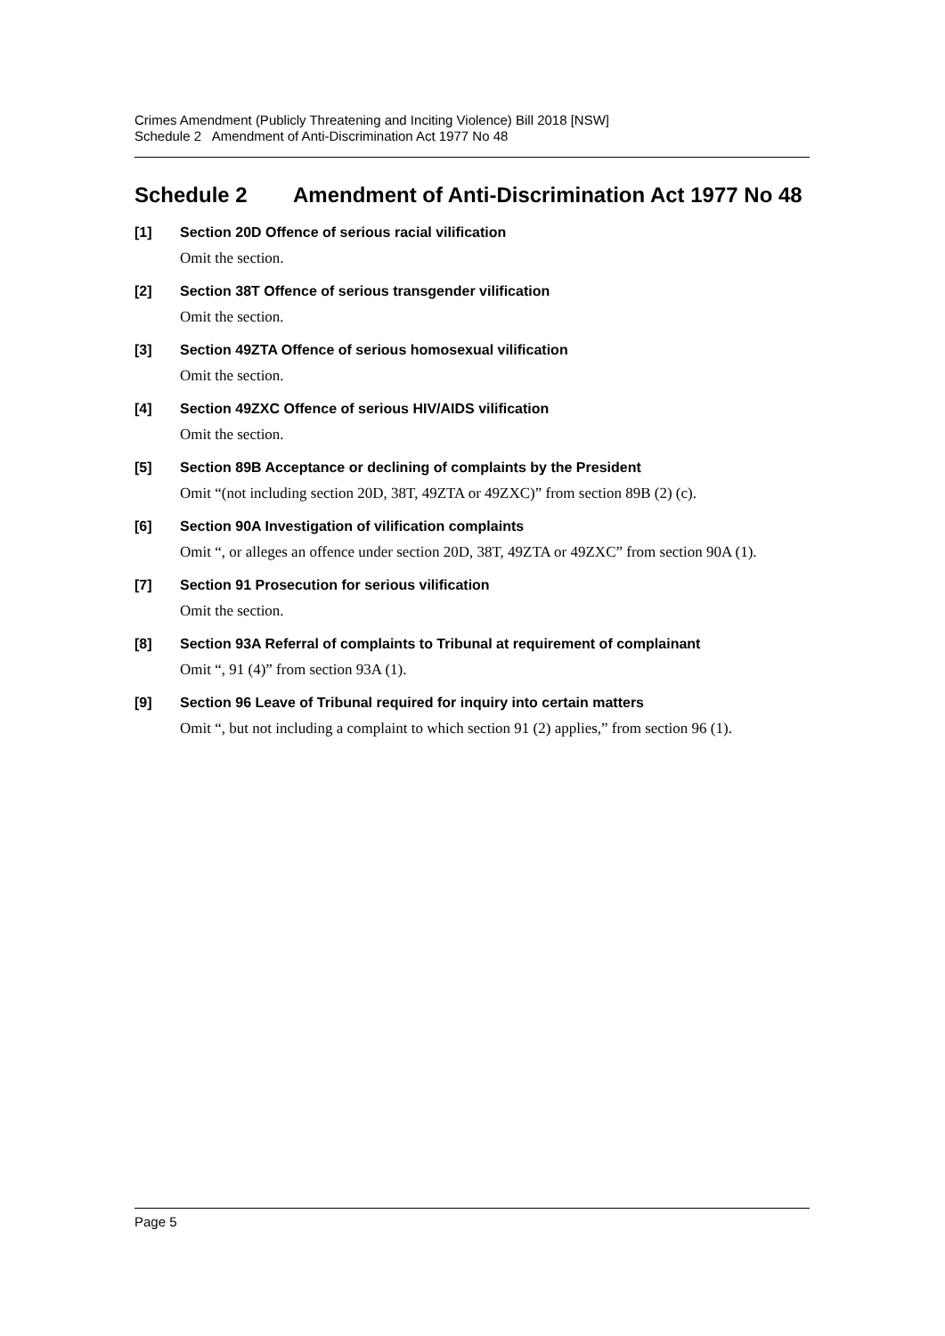Crimes Amendment (Publicly Threatening and Inciting Violence) Bill 2018 [NSW]
Schedule 2 Amendment of Anti-Discrimination Act 1977 No 48
Schedule 2 Amendment of Anti-Discrimination Act 1977 No 48
[1] Section 20D Offence of serious racial vilification
Omit the section.
[2] Section 38T Offence of serious transgender vilification
Omit the section.
[3] Section 49ZTA Offence of serious homosexual vilification
Omit the section.
[4] Section 49ZXC Offence of serious HIV/AIDS vilification
Omit the section.
[5] Section 89B Acceptance or declining of complaints by the President
Omit “(not including section 20D, 38T, 49ZTA or 49ZXC)” from section 89B (2) (c).
[6] Section 90A Investigation of vilification complaints
Omit “, or alleges an offence under section 20D, 38T, 49ZTA or 49ZXC” from section 90A (1).
[7] Section 91 Prosecution for serious vilification
Omit the section.
[8] Section 93A Referral of complaints to Tribunal at requirement of complainant
Omit “, 91 (4)” from section 93A (1).
[9] Section 96 Leave of Tribunal required for inquiry into certain matters
Omit “, but not including a complaint to which section 91 (2) applies,” from section 96 (1).
Page 5